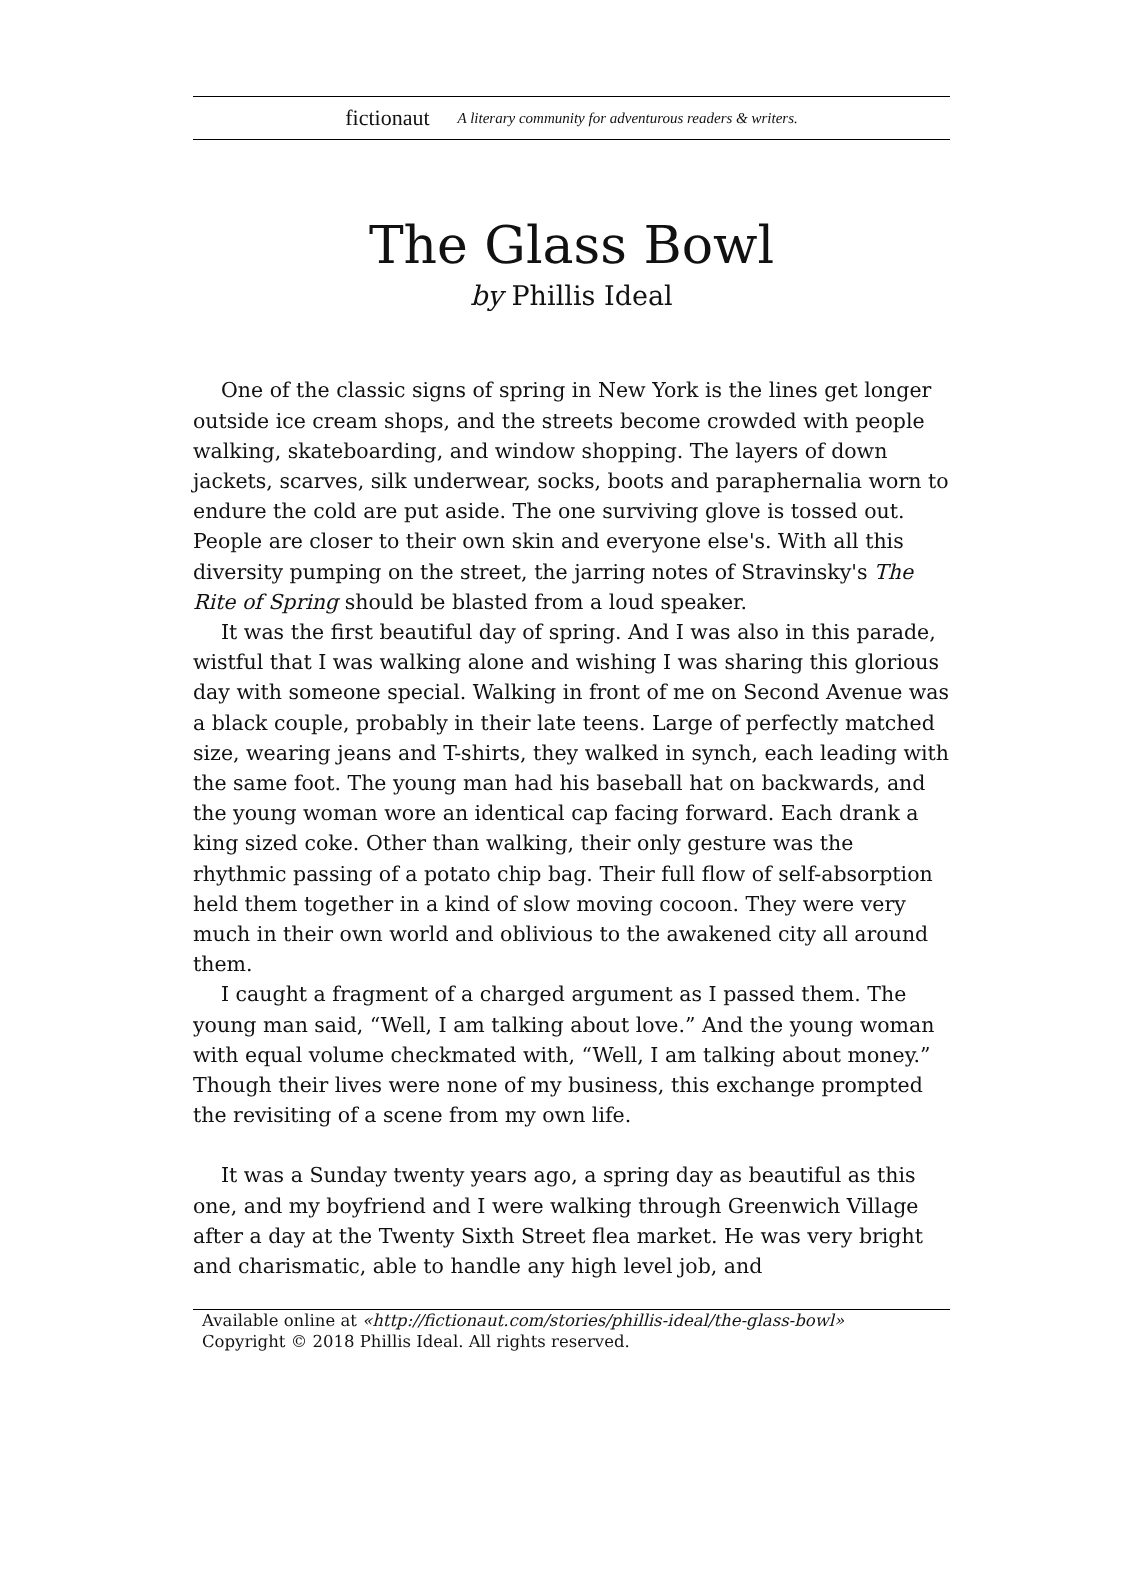fictionaut A literary community for adventurous readers & writers.
The Glass Bowl
by Phillis Ideal
One of the classic signs of spring in New York is the lines get longer outside ice cream shops, and the streets become crowded with people walking, skateboarding, and window shopping. The layers of down jackets, scarves, silk underwear, socks, boots and paraphernalia worn to endure the cold are put aside. The one surviving glove is tossed out. People are closer to their own skin and everyone else's. With all this diversity pumping on the street, the jarring notes of Stravinsky's The Rite of Spring should be blasted from a loud speaker.
It was the first beautiful day of spring. And I was also in this parade, wistful that I was walking alone and wishing I was sharing this glorious day with someone special. Walking in front of me on Second Avenue was a black couple, probably in their late teens. Large of perfectly matched size, wearing jeans and T-shirts, they walked in synch, each leading with the same foot. The young man had his baseball hat on backwards, and the young woman wore an identical cap facing forward. Each drank a king sized coke. Other than walking, their only gesture was the rhythmic passing of a potato chip bag. Their full flow of self-absorption held them together in a kind of slow moving cocoon. They were very much in their own world and oblivious to the awakened city all around them.
I caught a fragment of a charged argument as I passed them. The young man said, “Well, I am talking about love.” And the young woman with equal volume checkmated with, “Well, I am talking about money.” Though their lives were none of my business, this exchange prompted the revisiting of a scene from my own life.
It was a Sunday twenty years ago, a spring day as beautiful as this one, and my boyfriend and I were walking through Greenwich Village after a day at the Twenty Sixth Street flea market. He was very bright and charismatic, able to handle any high level job, and
Available online at «http://fictionaut.com/stories/phillis-ideal/the-glass-bowl»
Copyright © 2018 Phillis Ideal. All rights reserved.